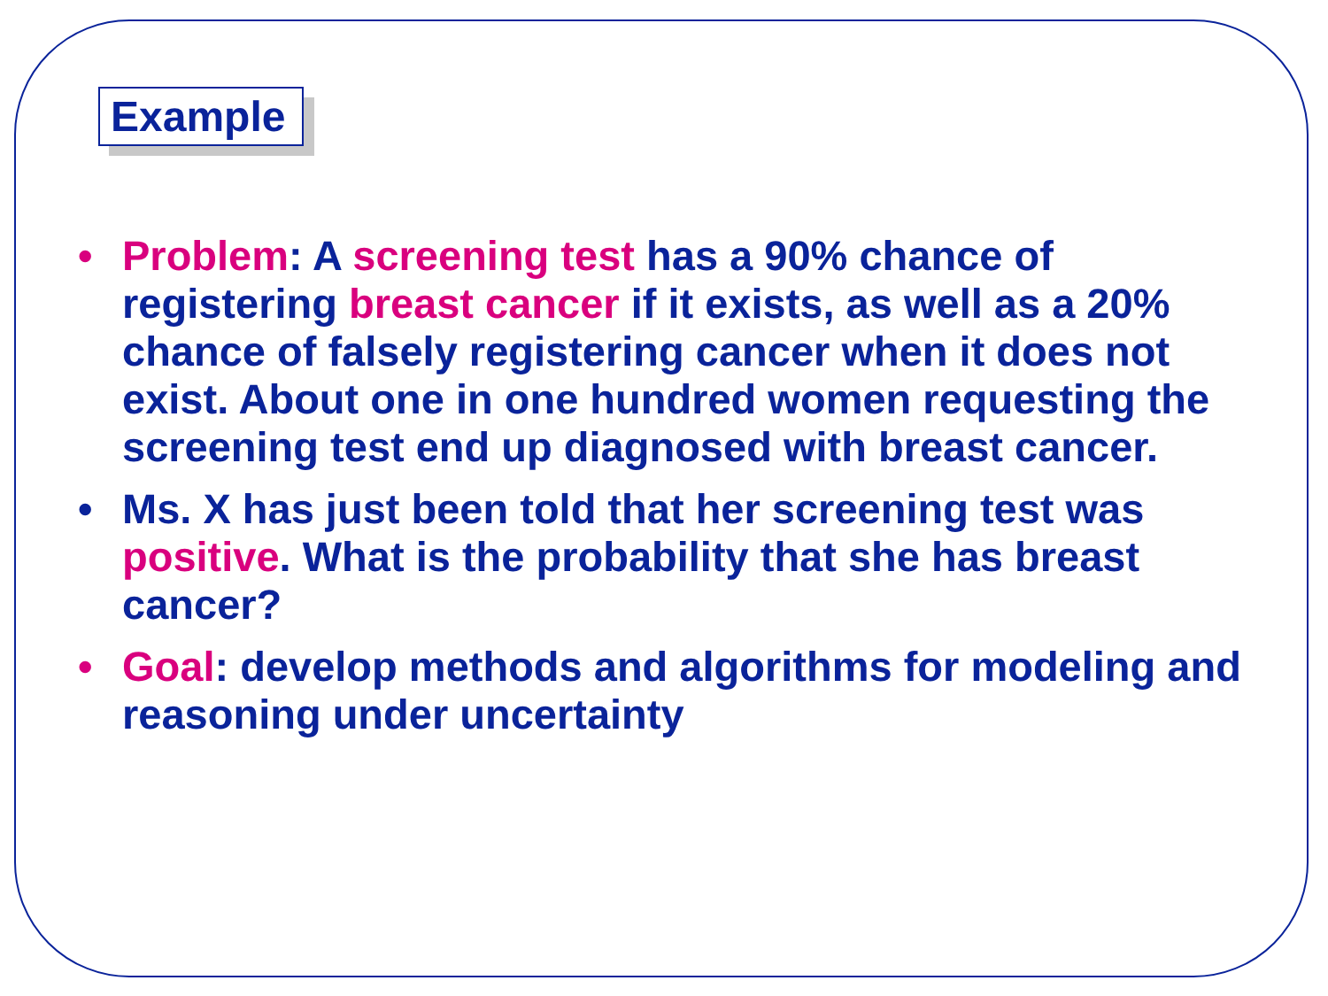Example
• Problem: A screening test has a 90% chance of registering breast cancer if it exists, as well as a 20% chance of falsely registering cancer when it does not exist. About one in one hundred women requesting the screening test end up diagnosed with breast cancer.
• Ms. X has just been told that her screening test was positive. What is the probability that she has breast cancer?
• Goal: develop methods and algorithms for modeling and reasoning under uncertainty